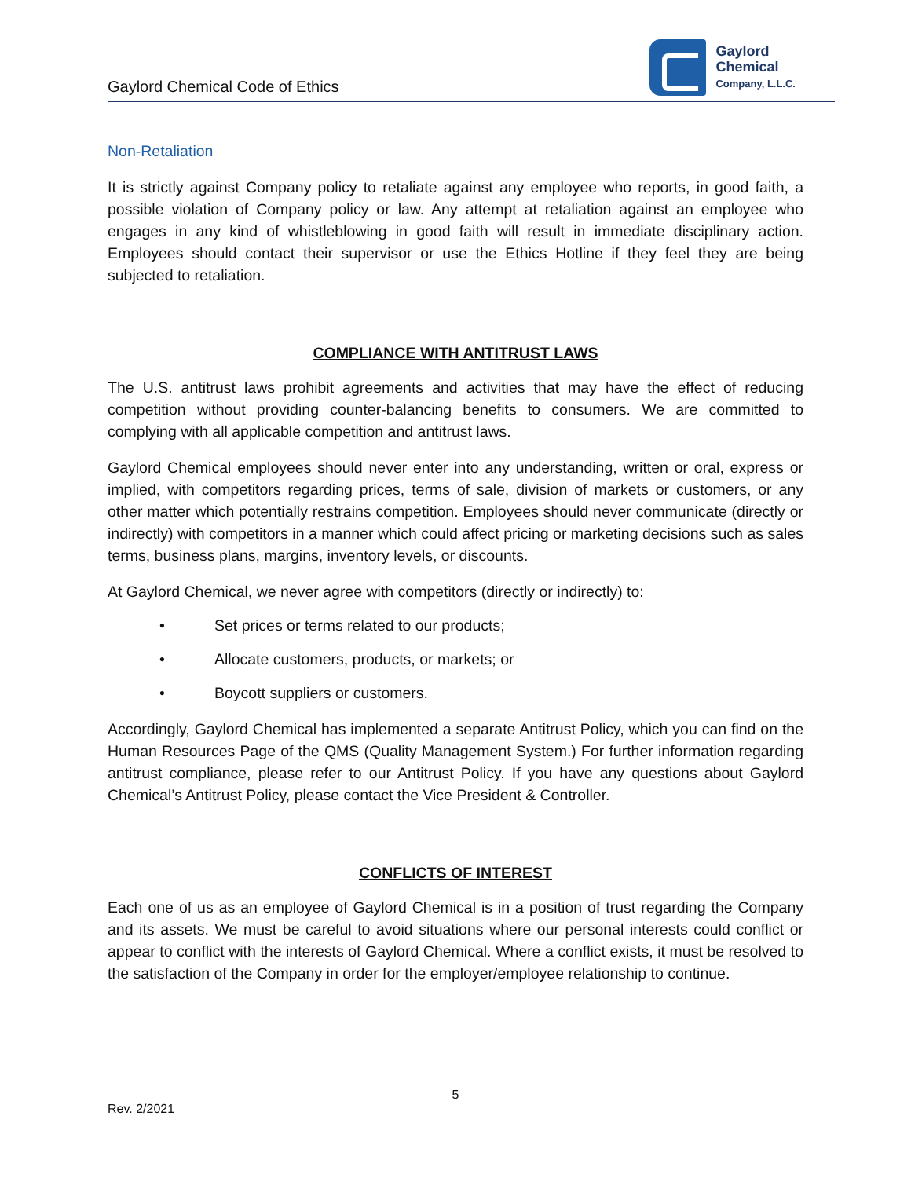Gaylord Chemical Code of Ethics
Gaylord
Chemical
Company, L.L.C.
Non-Retaliation
It is strictly against Company policy to retaliate against any employee who reports, in good faith, a possible violation of Company policy or law. Any attempt at retaliation against an employee who engages in any kind of whistleblowing in good faith will result in immediate disciplinary action. Employees should contact their supervisor or use the Ethics Hotline if they feel they are being subjected to retaliation.
COMPLIANCE WITH ANTITRUST LAWS
The U.S. antitrust laws prohibit agreements and activities that may have the effect of reducing competition without providing counter-balancing benefits to consumers. We are committed to complying with all applicable competition and antitrust laws.
Gaylord Chemical employees should never enter into any understanding, written or oral, express or implied, with competitors regarding prices, terms of sale, division of markets or customers, or any other matter which potentially restrains competition. Employees should never communicate (directly or indirectly) with competitors in a manner which could affect pricing or marketing decisions such as sales terms, business plans, margins, inventory levels, or discounts.
At Gaylord Chemical, we never agree with competitors (directly or indirectly) to:
• Set prices or terms related to our products;
• Allocate customers, products, or markets; or
• Boycott suppliers or customers.
Accordingly, Gaylord Chemical has implemented a separate Antitrust Policy, which you can find on the Human Resources Page of the QMS (Quality Management System.) For further information regarding antitrust compliance, please refer to our Antitrust Policy. If you have any questions about Gaylord Chemical’s Antitrust Policy, please contact the Vice President & Controller.
CONFLICTS OF INTEREST
Each one of us as an employee of Gaylord Chemical is in a position of trust regarding the Company and its assets. We must be careful to avoid situations where our personal interests could conflict or appear to conflict with the interests of Gaylord Chemical. Where a conflict exists, it must be resolved to the satisfaction of the Company in order for the employer/employee relationship to continue.
5
Rev. 2/2021